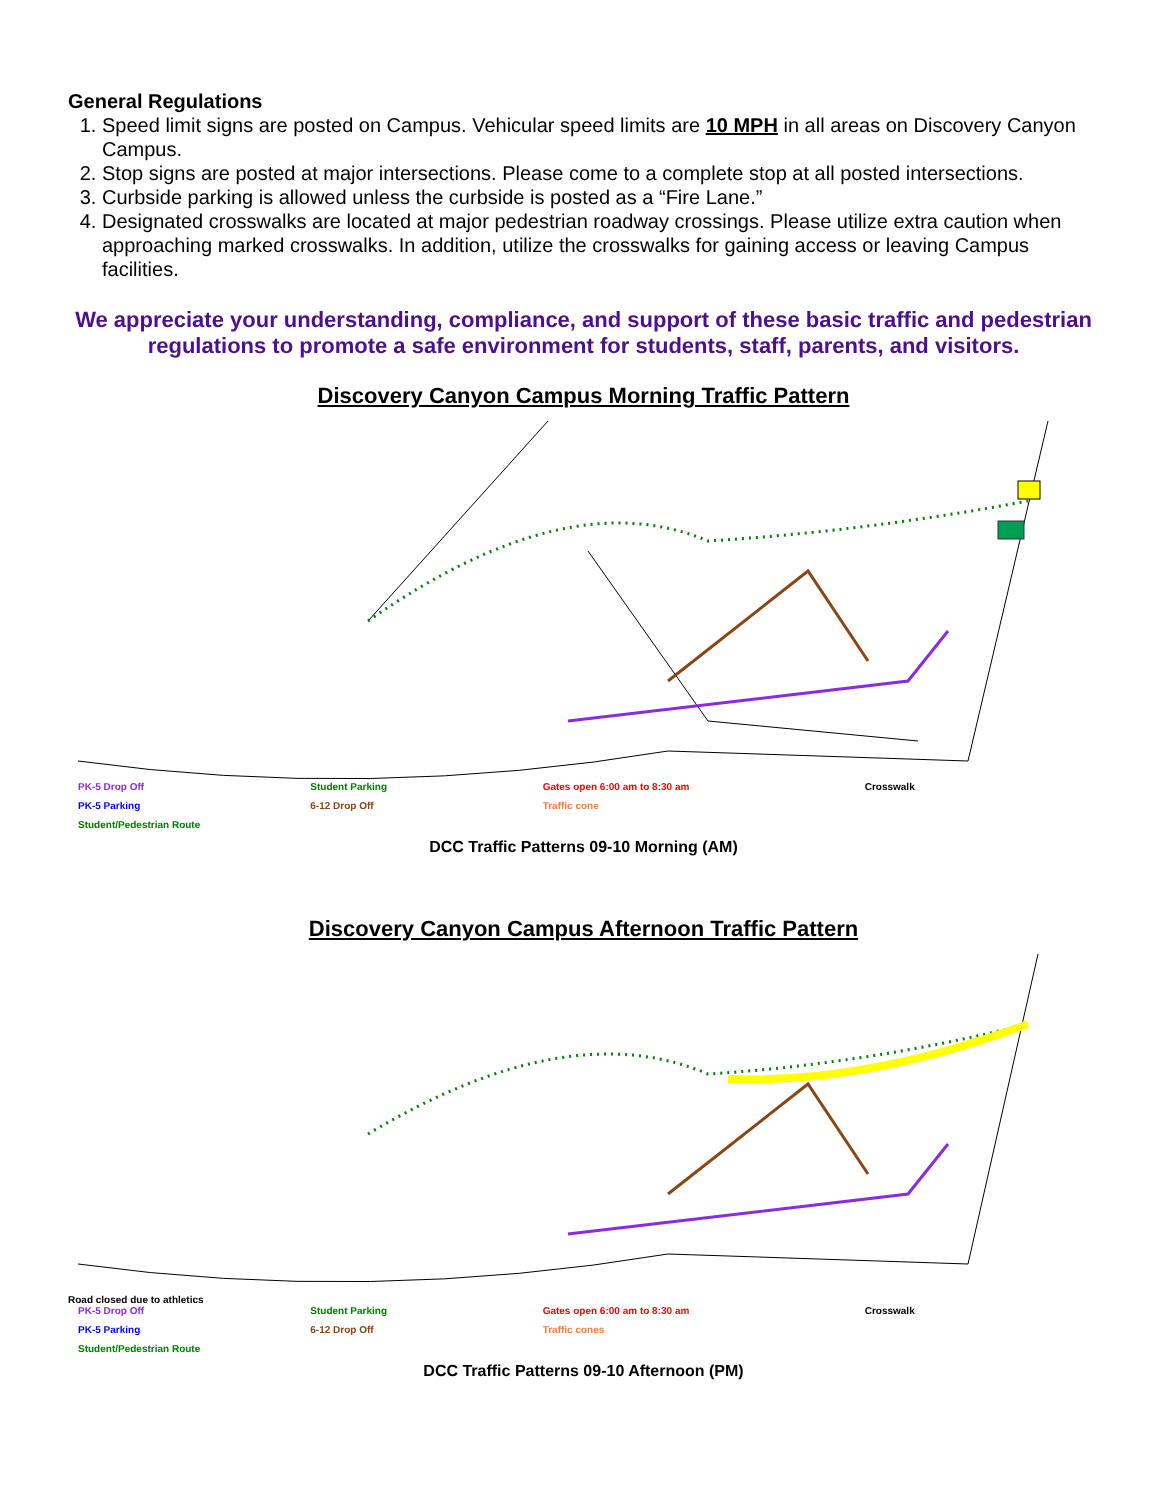General Regulations
1. Speed limit signs are posted on Campus. Vehicular speed limits are 10 MPH in all areas on Discovery Canyon Campus.
2. Stop signs are posted at major intersections. Please come to a complete stop at all posted intersections.
3. Curbside parking is allowed unless the curbside is posted as a “Fire Lane.”
4. Designated crosswalks are located at major pedestrian roadway crossings. Please utilize extra caution when approaching marked crosswalks. In addition, utilize the crosswalks for gaining access or leaving Campus facilities.
We appreciate your understanding, compliance, and support of these basic traffic and pedestrian regulations to promote a safe environment for students, staff, parents, and visitors.
Discovery Canyon Campus Morning Traffic Pattern
PK-5 Drop Off Student Parking Gates open 6:00 am to 8:30 am Crosswalk PK-5 Parking 6-12 Drop Off Traffic cone Student/Pedestrian Route
DCC Traffic Patterns 09-10 Morning (AM)
Discovery Canyon Campus Afternoon Traffic Pattern
Road closed due to athletics
PK-5 Drop Off Student Parking Gates open 6:00 am to 8:30 am Crosswalk PK-5 Parking 6-12 Drop Off Traffic cones Student/Pedestrian Route
DCC Traffic Patterns 09-10 Afternoon (PM)